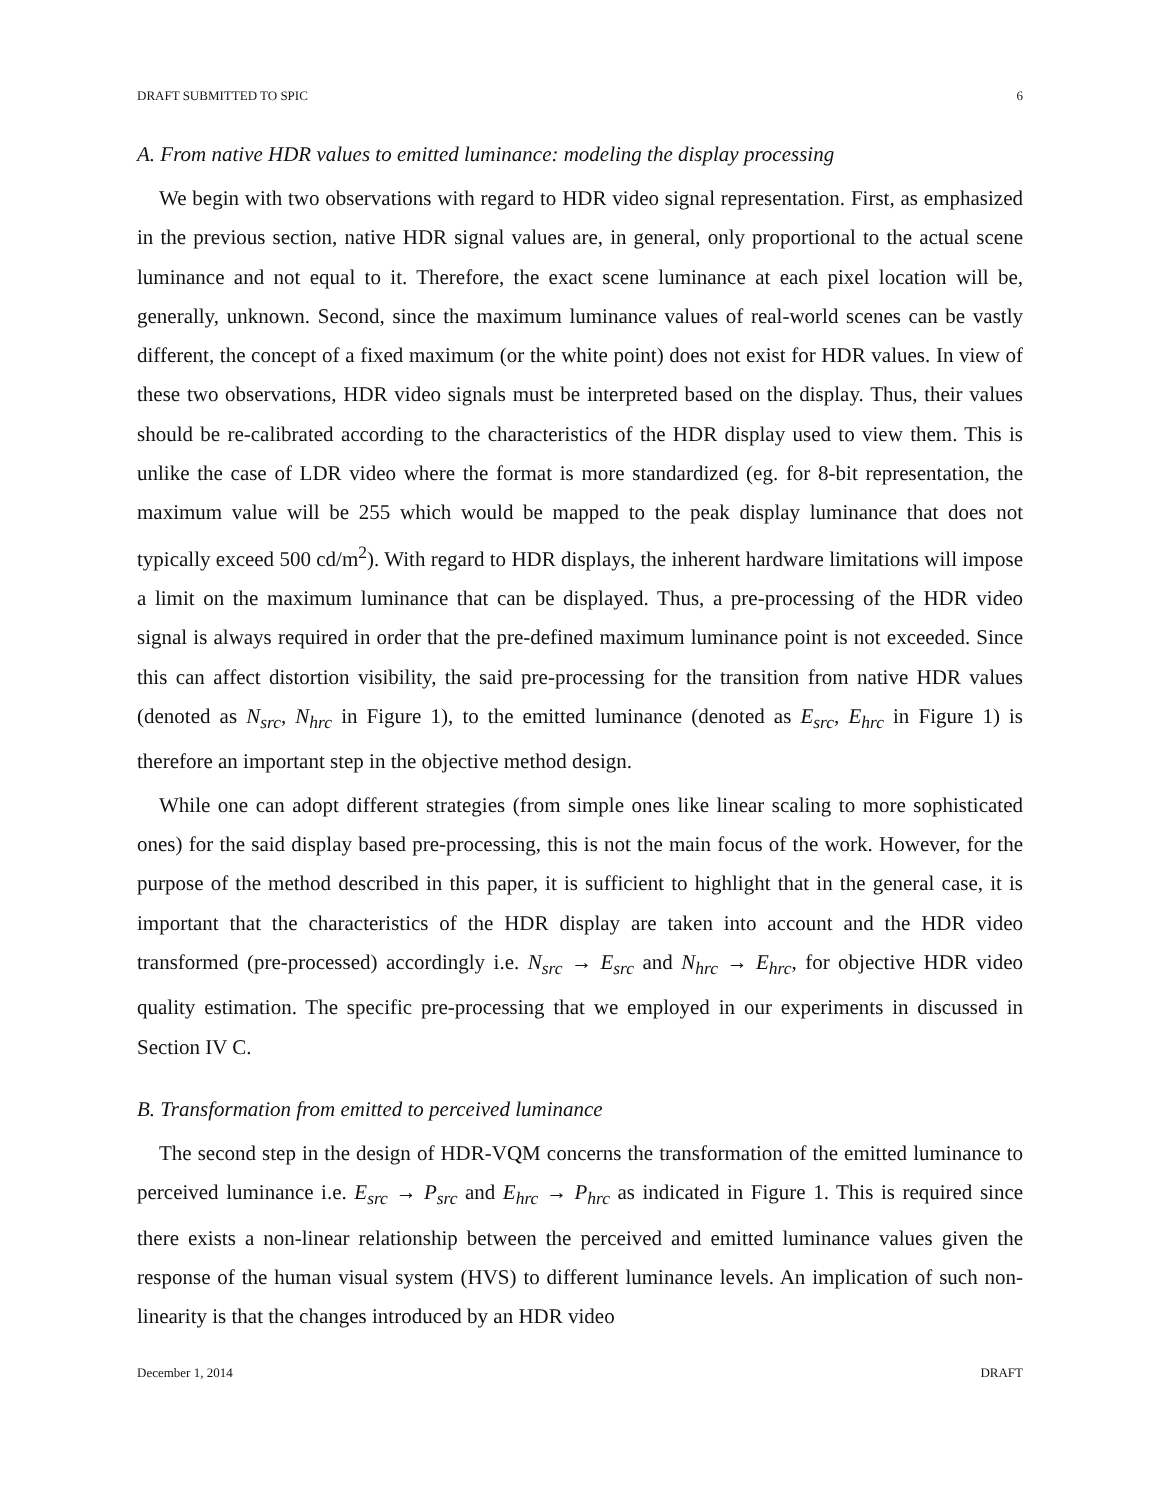DRAFT SUBMITTED TO SPIC 6
A. From native HDR values to emitted luminance: modeling the display processing
We begin with two observations with regard to HDR video signal representation. First, as emphasized in the previous section, native HDR signal values are, in general, only proportional to the actual scene luminance and not equal to it. Therefore, the exact scene luminance at each pixel location will be, generally, unknown. Second, since the maximum luminance values of real-world scenes can be vastly different, the concept of a fixed maximum (or the white point) does not exist for HDR values. In view of these two observations, HDR video signals must be interpreted based on the display. Thus, their values should be re-calibrated according to the characteristics of the HDR display used to view them. This is unlike the case of LDR video where the format is more standardized (eg. for 8-bit representation, the maximum value will be 255 which would be mapped to the peak display luminance that does not typically exceed 500 cd/m<sup>2</sup>). With regard to HDR displays, the inherent hardware limitations will impose a limit on the maximum luminance that can be displayed. Thus, a pre-processing of the HDR video signal is always required in order that the pre-defined maximum luminance point is not exceeded. Since this can affect distortion visibility, the said pre-processing for the transition from native HDR values (denoted as N<sub>src</sub>, N<sub>hrc</sub> in Figure 1), to the emitted luminance (denoted as E<sub>src</sub>, E<sub>hrc</sub> in Figure 1) is therefore an important step in the objective method design.
While one can adopt different strategies (from simple ones like linear scaling to more sophisticated ones) for the said display based pre-processing, this is not the main focus of the work. However, for the purpose of the method described in this paper, it is sufficient to highlight that in the general case, it is important that the characteristics of the HDR display are taken into account and the HDR video transformed (pre-processed) accordingly i.e. N<sub>src</sub> → E<sub>src</sub> and N<sub>hrc</sub> → E<sub>hrc</sub>, for objective HDR video quality estimation. The specific pre-processing that we employed in our experiments in discussed in Section IV C.
B. Transformation from emitted to perceived luminance
The second step in the design of HDR-VQM concerns the transformation of the emitted luminance to perceived luminance i.e. E<sub>src</sub> → P<sub>src</sub> and E<sub>hrc</sub> → P<sub>hrc</sub> as indicated in Figure 1. This is required since there exists a non-linear relationship between the perceived and emitted luminance values given the response of the human visual system (HVS) to different luminance levels. An implication of such non-linearity is that the changes introduced by an HDR video
December 1, 2014 DRAFT